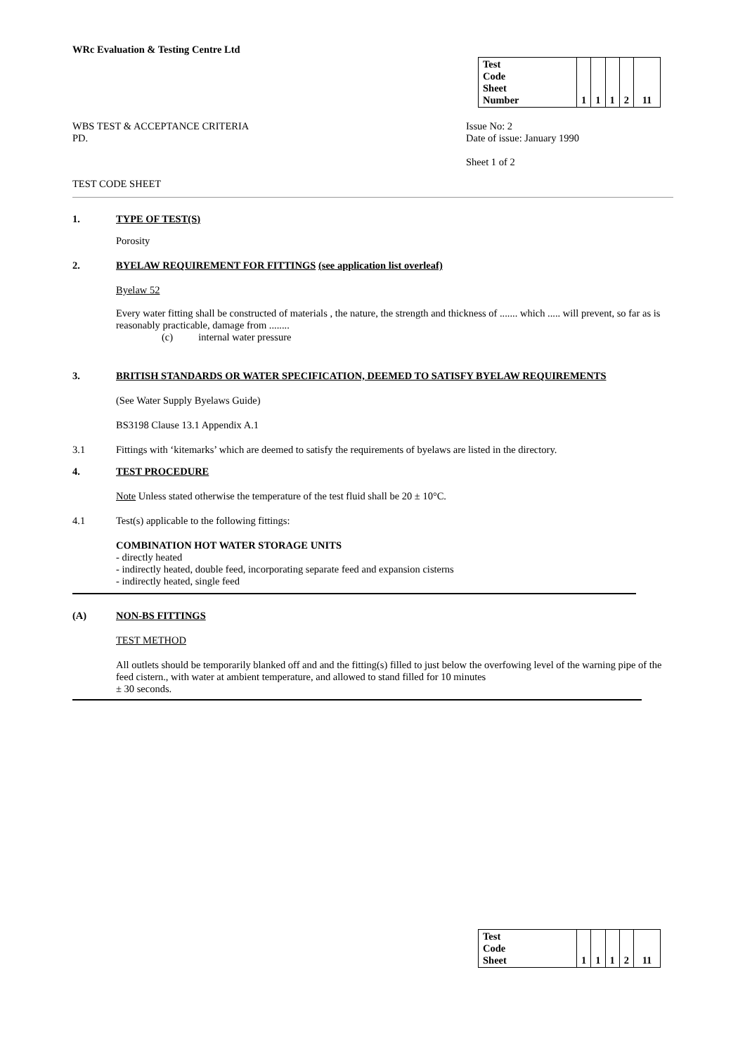WRc Evaluation & Testing Centre Ltd
| Test Code Sheet Number | | 1 | 1 | 1 | 2 | 11 |
WBS TEST & ACCEPTANCE CRITERIA
PD.
Issue No: 2
Date of issue: January 1990
Sheet 1 of 2
TEST CODE SHEET
1. TYPE OF TEST(S)
Porosity
2. BYELAW REQUIREMENT FOR FITTINGS (see application list overleaf)
Byelaw 52
Every water fitting shall be constructed of materials , the nature, the strength and thickness of ....... which ..... will prevent, so far as is reasonably practicable, damage from ........
(c) internal water pressure
3. BRITISH STANDARDS OR WATER SPECIFICATION, DEEMED TO SATISFY BYELAW REQUIREMENTS
(See Water Supply Byelaws Guide)
BS3198 Clause 13.1 Appendix A.1
3.1 Fittings with ‘kitemarks’ which are deemed to satisfy the requirements of byelaws are listed in the directory.
4. TEST PROCEDURE
Note Unless stated otherwise the temperature of the test fluid shall be 20 ± 10°C.
4.1 Test(s) applicable to the following fittings:
COMBINATION HOT WATER STORAGE UNITS
- directly heated
- indirectly heated, double feed, incorporating separate feed and expansion cisterns
- indirectly heated, single feed
(A) NON-BS FITTINGS
TEST METHOD
All outlets should be temporarily blanked off and and the fitting(s) filled to just below the overfowing level of the warning pipe of the feed cistern., with water at ambient temperature, and allowed to stand filled for 10 minutes
± 30 seconds.
| Test Code Sheet | | 1 | 1 | 1 | 2 | 11 |